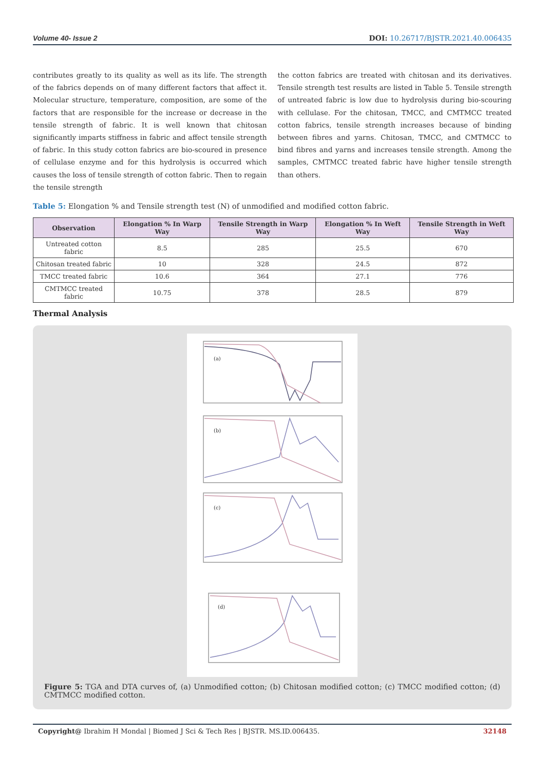Volume 40- Issue 2 DOI: 10.26717/BJSTR.2021.40.006435
contributes greatly to its quality as well as its life. The strength of the fabrics depends on of many different factors that affect it. Molecular structure, temperature, composition, are some of the factors that are responsible for the increase or decrease in the tensile strength of fabric. It is well known that chitosan significantly imparts stiffness in fabric and affect tensile strength of fabric. In this study cotton fabrics are bio-scoured in presence of cellulase enzyme and for this hydrolysis is occurred which causes the loss of tensile strength of cotton fabric. Then to regain the tensile strength
the cotton fabrics are treated with chitosan and its derivatives. Tensile strength test results are listed in Table 5. Tensile strength of untreated fabric is low due to hydrolysis during bio-scouring with cellulase. For the chitosan, TMCC, and CMTMCC treated cotton fabrics, tensile strength increases because of binding between fibres and yarns. Chitosan, TMCC, and CMTMCC to bind fibres and yarns and increases tensile strength. Among the samples, CMTMCC treated fabric have higher tensile strength than others.
Table 5: Elongation % and Tensile strength test (N) of unmodified and modified cotton fabric.
| Observation | Elongation % In Warp Way | Tensile Strength in Warp Way | Elongation % In Weft Way | Tensile Strength in Weft Way |
| --- | --- | --- | --- | --- |
| Untreated cotton fabric | 8.5 | 285 | 25.5 | 670 |
| Chitosan treated fabric | 10 | 328 | 24.5 | 872 |
| TMCC treated fabric | 10.6 | 364 | 27.1 | 776 |
| CMTMCC treated fabric | 10.75 | 378 | 28.5 | 879 |
Thermal Analysis
(a)
(b)
(c)
(d)
Figure 5: TGA and DTA curves of, (a) Unmodified cotton; (b) Chitosan modified cotton; (c) TMCC modified cotton; (d) CMTMCC modified cotton.
Copyright@ Ibrahim H Mondal | Biomed J Sci & Tech Res | BJSTR. MS.ID.006435. 32148